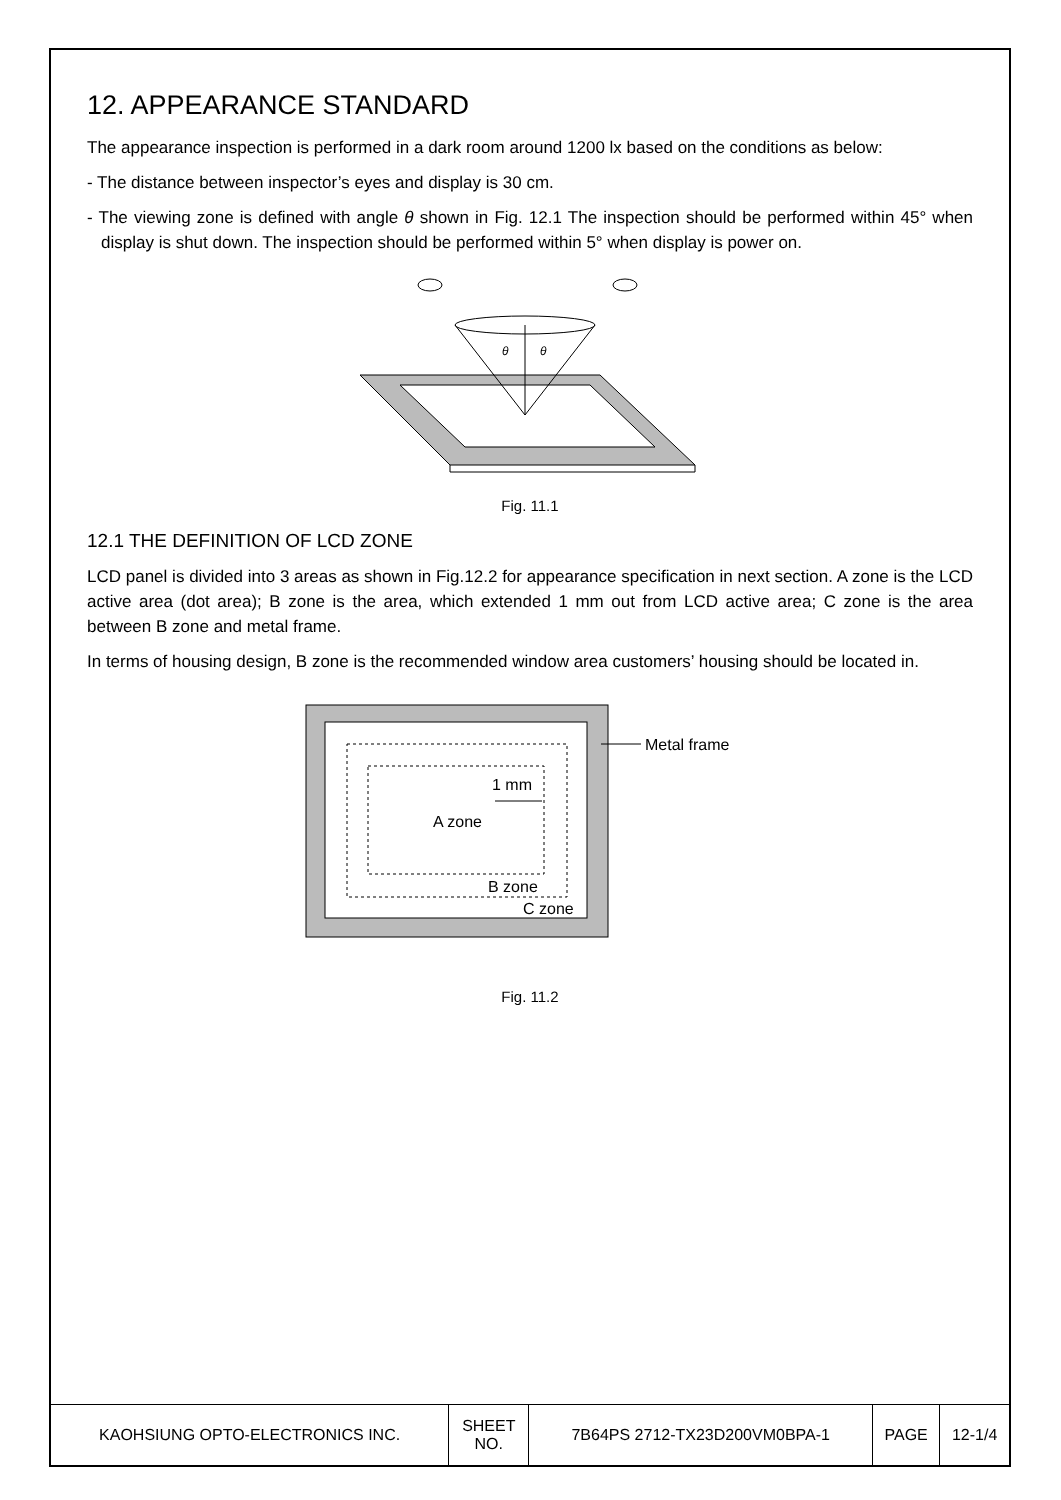12. APPEARANCE STANDARD
The appearance inspection is performed in a dark room around 1200 lx based on the conditions as below:
- The distance between inspector’s eyes and display is 30 cm.
- The viewing zone is defined with angle θ shown in Fig. 12.1 The inspection should be performed within 45° when display is shut down. The inspection should be performed within 5° when display is power on.
θ
θ
Fig. 11.1
12.1 THE DEFINITION OF LCD ZONE
LCD panel is divided into 3 areas as shown in Fig.12.2 for appearance specification in next section. A zone is the LCD active area (dot area); B zone is the area, which extended 1 mm out from LCD active area; C zone is the area between B zone and metal frame.
In terms of housing design, B zone is the recommended window area customers’ housing should be located in.
A zone
1 mm
B zone
C zone
Metal frame
Fig. 11.2
| KAOHSIUNG OPTO-ELECTRONICS INC. | SHEET NO. | 7B64PS 2712-TX23D200VM0BPA-1 | PAGE | 12-1/4 |